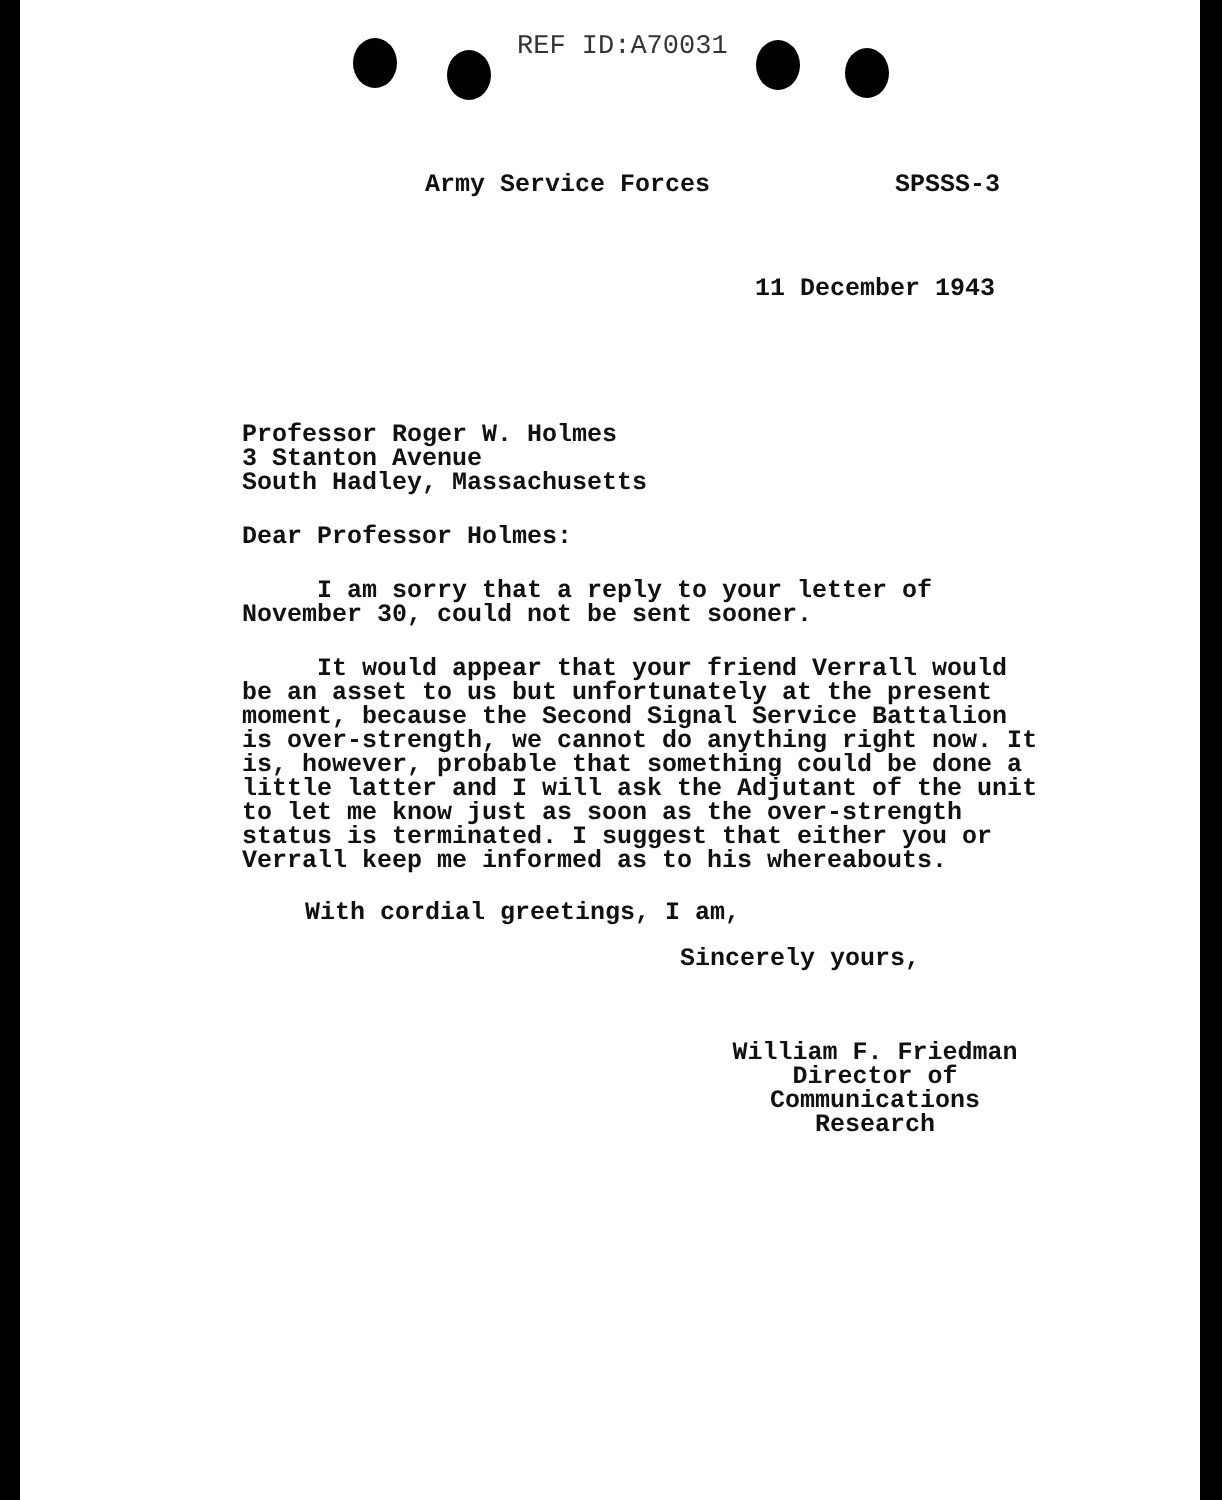REF ID:A70031
Army Service Forces SPSSS-3
11 December 1943
Professor Roger W. Holmes
3 Stanton Avenue
South Hadley, Massachusetts
Dear Professor Holmes:
I am sorry that a reply to your letter of November 30, could not be sent sooner.
It would appear that your friend Verrall would be an asset to us but unfortunately at the present moment, because the Second Signal Service Battalion is over-strength, we cannot do anything right now. It is, however, probable that something could be done a little latter and I will ask the Adjutant of the unit to let me know just as soon as the over-strength status is terminated. I suggest that either you or Verrall keep me informed as to his whereabouts.
With cordial greetings, I am,
Sincerely yours,
William F. Friedman
Director of Communications
Research